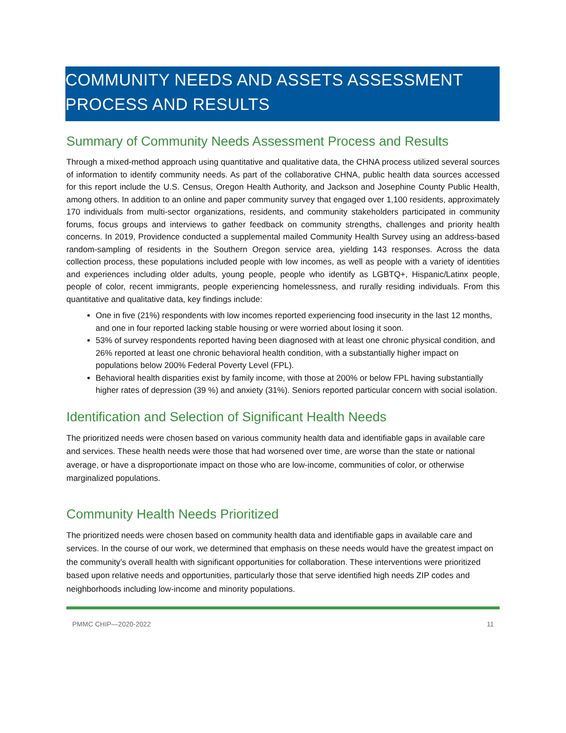COMMUNITY NEEDS AND ASSETS ASSESSMENT
PROCESS AND RESULTS
Summary of Community Needs Assessment Process and Results
Through a mixed-method approach using quantitative and qualitative data, the CHNA process utilized several sources of information to identify community needs. As part of the collaborative CHNA, public health data sources accessed for this report include the U.S. Census, Oregon Health Authority, and Jackson and Josephine County Public Health, among others. In addition to an online and paper community survey that engaged over 1,100 residents, approximately 170 individuals from multi-sector organizations, residents, and community stakeholders participated in community forums, focus groups and interviews to gather feedback on community strengths, challenges and priority health concerns. In 2019, Providence conducted a supplemental mailed Community Health Survey using an address-based random-sampling of residents in the Southern Oregon service area, yielding 143 responses. Across the data collection process, these populations included people with low incomes, as well as people with a variety of identities and experiences including older adults, young people, people who identify as LGBTQ+, Hispanic/Latinx people, people of color, recent immigrants, people experiencing homelessness, and rurally residing individuals. From this quantitative and qualitative data, key findings include:
One in five (21%) respondents with low incomes reported experiencing food insecurity in the last 12 months, and one in four reported lacking stable housing or were worried about losing it soon.
53% of survey respondents reported having been diagnosed with at least one chronic physical condition, and 26% reported at least one chronic behavioral health condition, with a substantially higher impact on populations below 200% Federal Poverty Level (FPL).
Behavioral health disparities exist by family income, with those at 200% or below FPL having substantially higher rates of depression (39 %) and anxiety (31%). Seniors reported particular concern with social isolation.
Identification and Selection of Significant Health Needs
The prioritized needs were chosen based on various community health data and identifiable gaps in available care and services. These health needs were those that had worsened over time, are worse than the state or national average, or have a disproportionate impact on those who are low-income, communities of color, or otherwise marginalized populations.
Community Health Needs Prioritized
The prioritized needs were chosen based on community health data and identifiable gaps in available care and services. In the course of our work, we determined that emphasis on these needs would have the greatest impact on the community’s overall health with significant opportunities for collaboration. These interventions were prioritized based upon relative needs and opportunities, particularly those that serve identified high needs ZIP codes and neighborhoods including low-income and minority populations.
PMMC CHIP—2020-2022 11